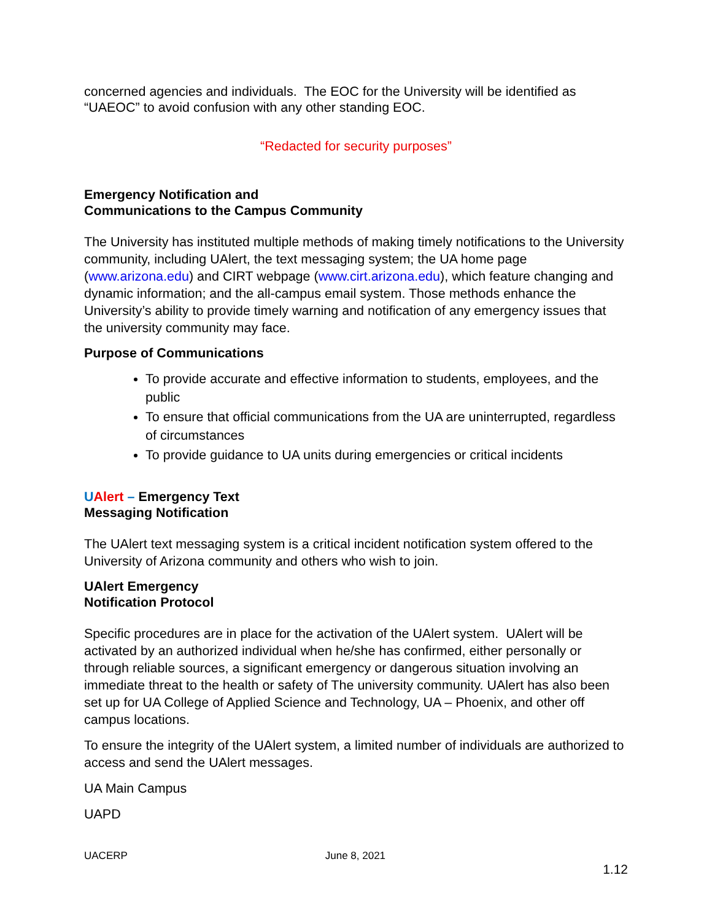concerned agencies and individuals. The EOC for the University will be identified as “UAEOC” to avoid confusion with any other standing EOC.
“Redacted for security purposes”
Emergency Notification and
Communications to the Campus Community
The University has instituted multiple methods of making timely notifications to the University community, including UAlert, the text messaging system; the UA home page (www.arizona.edu) and CIRT webpage (www.cirt.arizona.edu), which feature changing and dynamic information; and the all-campus email system. Those methods enhance the University’s ability to provide timely warning and notification of any emergency issues that the university community may face.
Purpose of Communications
To provide accurate and effective information to students, employees, and the public
To ensure that official communications from the UA are uninterrupted, regardless of circumstances
To provide guidance to UA units during emergencies or critical incidents
UAlert – Emergency Text
Messaging Notification
The UAlert text messaging system is a critical incident notification system offered to the University of Arizona community and others who wish to join.
UAlert Emergency
Notification Protocol
Specific procedures are in place for the activation of the UAlert system. UAlert will be activated by an authorized individual when he/she has confirmed, either personally or through reliable sources, a significant emergency or dangerous situation involving an immediate threat to the health or safety of The university community. UAlert has also been set up for UA College of Applied Science and Technology, UA – Phoenix, and other off campus locations.
To ensure the integrity of the UAlert system, a limited number of individuals are authorized to access and send the UAlert messages.
UA Main Campus
UAPD
UACERP June 8, 2021
1.12